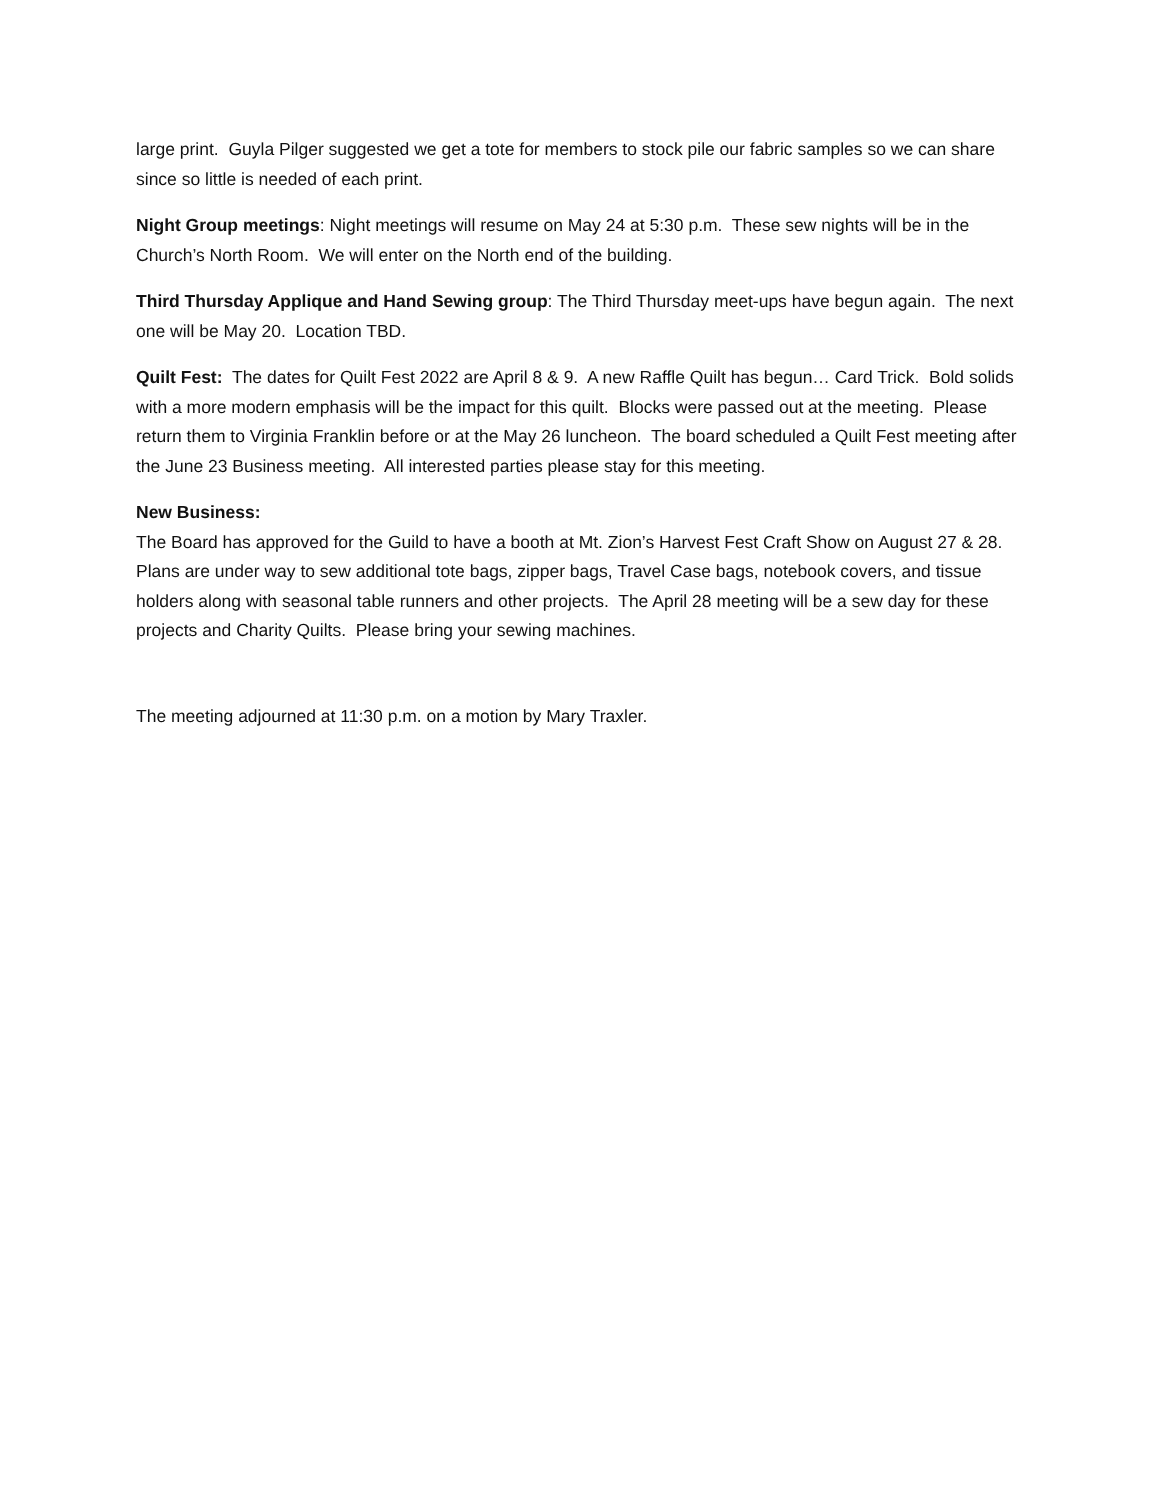large print. Guyla Pilger suggested we get a tote for members to stock pile our fabric samples so we can share since so little is needed of each print.
Night Group meetings: Night meetings will resume on May 24 at 5:30 p.m. These sew nights will be in the Church’s North Room. We will enter on the North end of the building.
Third Thursday Applique and Hand Sewing group: The Third Thursday meet-ups have begun again. The next one will be May 20. Location TBD.
Quilt Fest: The dates for Quilt Fest 2022 are April 8 & 9. A new Raffle Quilt has begun… Card Trick. Bold solids with a more modern emphasis will be the impact for this quilt. Blocks were passed out at the meeting. Please return them to Virginia Franklin before or at the May 26 luncheon. The board scheduled a Quilt Fest meeting after the June 23 Business meeting. All interested parties please stay for this meeting.
New Business:
The Board has approved for the Guild to have a booth at Mt. Zion’s Harvest Fest Craft Show on August 27 & 28. Plans are under way to sew additional tote bags, zipper bags, Travel Case bags, notebook covers, and tissue holders along with seasonal table runners and other projects. The April 28 meeting will be a sew day for these projects and Charity Quilts. Please bring your sewing machines.
The meeting adjourned at 11:30 p.m. on a motion by Mary Traxler.